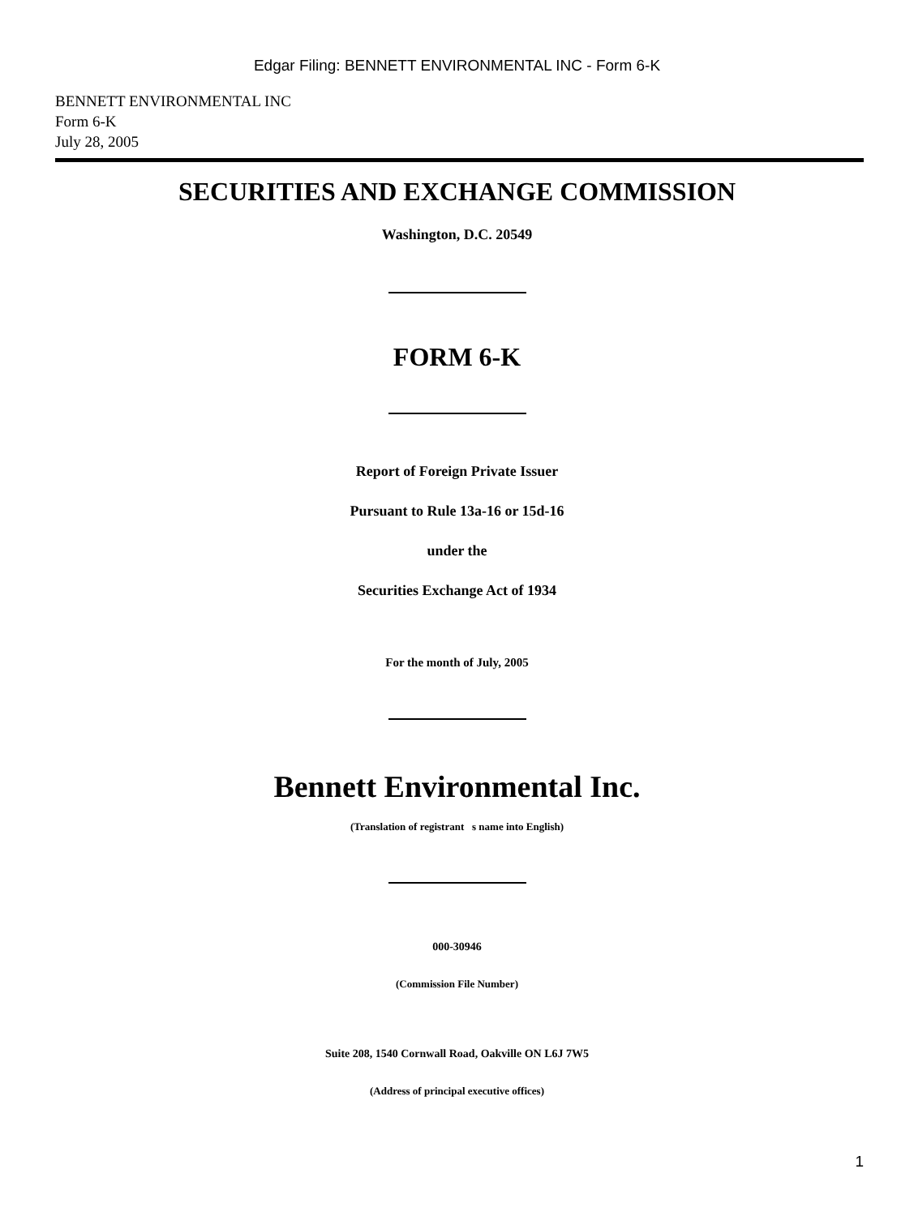Edgar Filing: BENNETT ENVIRONMENTAL INC - Form 6-K
BENNETT ENVIRONMENTAL INC
Form 6-K
July 28, 2005
SECURITIES AND EXCHANGE COMMISSION
Washington, D.C. 20549
FORM 6-K
Report of Foreign Private Issuer
Pursuant to Rule 13a-16 or 15d-16
under the
Securities Exchange Act of 1934
For the month of July, 2005
Bennett Environmental Inc.
(Translation of registrant s name into English)
000-30946
(Commission File Number)
Suite 208, 1540 Cornwall Road, Oakville ON L6J 7W5
(Address of principal executive offices)
1